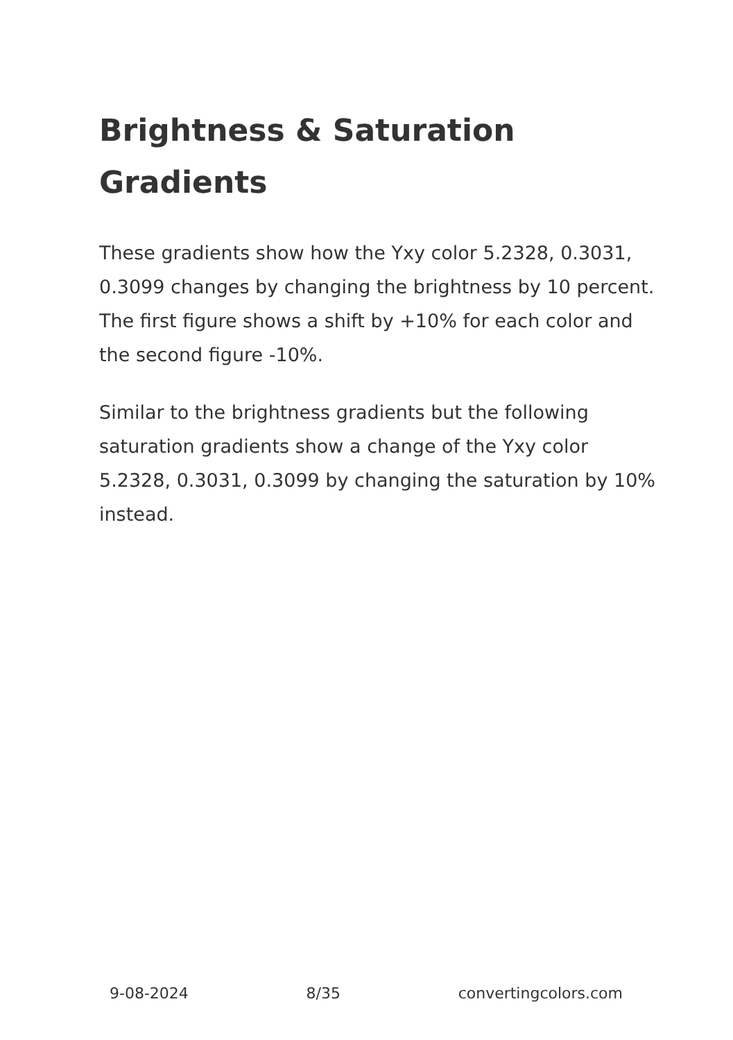Brightness & Saturation Gradients
These gradients show how the Yxy color 5.2328, 0.3031, 0.3099 changes by changing the brightness by 10 percent. The first figure shows a shift by +10% for each color and the second figure -10%.
Similar to the brightness gradients but the following saturation gradients show a change of the Yxy color 5.2328, 0.3031, 0.3099 by changing the saturation by 10% instead.
9-08-2024 8/35 convertingcolors.com